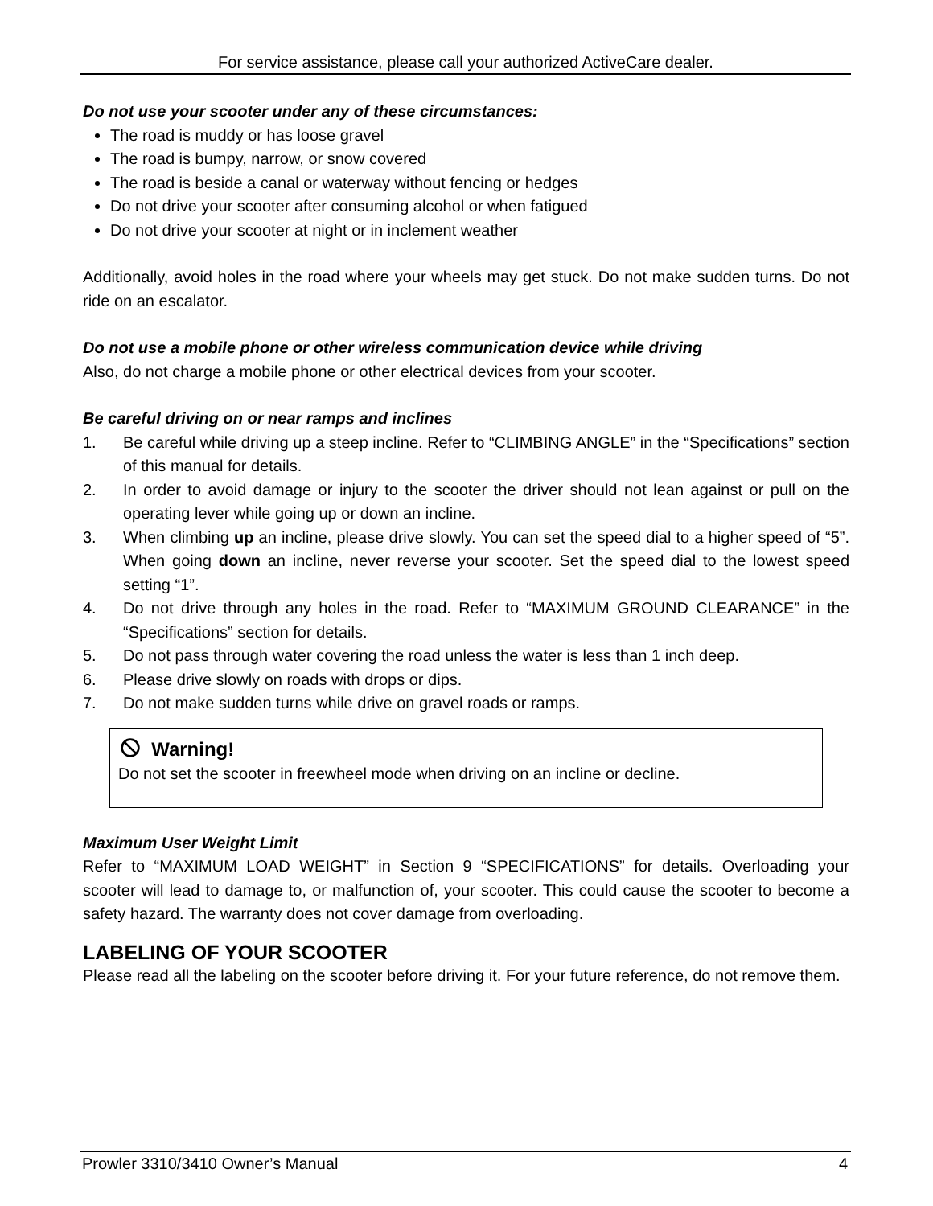For service assistance, please call your authorized ActiveCare dealer.
Do not use your scooter under any of these circumstances:
The road is muddy or has loose gravel
The road is bumpy, narrow, or snow covered
The road is beside a canal or waterway without fencing or hedges
Do not drive your scooter after consuming alcohol or when fatigued
Do not drive your scooter at night or in inclement weather
Additionally, avoid holes in the road where your wheels may get stuck. Do not make sudden turns. Do not ride on an escalator.
Do not use a mobile phone or other wireless communication device while driving
Also, do not charge a mobile phone or other electrical devices from your scooter.
Be careful driving on or near ramps and inclines
1. Be careful while driving up a steep incline. Refer to “CLIMBING ANGLE” in the “Specifications” section of this manual for details.
2. In order to avoid damage or injury to the scooter the driver should not lean against or pull on the operating lever while going up or down an incline.
3. When climbing up an incline, please drive slowly. You can set the speed dial to a higher speed of “5”. When going down an incline, never reverse your scooter. Set the speed dial to the lowest speed setting “1”.
4. Do not drive through any holes in the road. Refer to “MAXIMUM GROUND CLEARANCE” in the “Specifications” section for details.
5. Do not pass through water covering the road unless the water is less than 1 inch deep.
6. Please drive slowly on roads with drops or dips.
7. Do not make sudden turns while drive on gravel roads or ramps.
Warning!
Do not set the scooter in freewheel mode when driving on an incline or decline.
Maximum User Weight Limit
Refer to “MAXIMUM LOAD WEIGHT” in Section 9 “SPECIFICATIONS” for details. Overloading your scooter will lead to damage to, or malfunction of, your scooter. This could cause the scooter to become a safety hazard. The warranty does not cover damage from overloading.
LABELING OF YOUR SCOOTER
Please read all the labeling on the scooter before driving it. For your future reference, do not remove them.
Prowler 3310/3410 Owner’s Manual 4